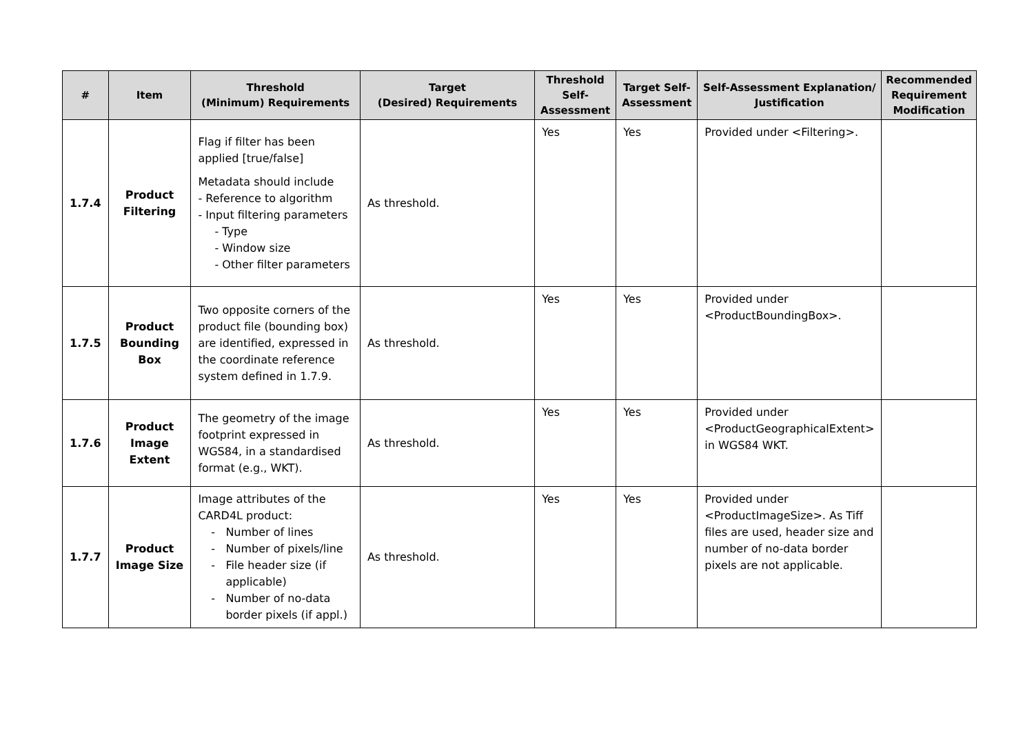| # | Item | Threshold (Minimum) Requirements | Target (Desired) Requirements | Threshold Self-Assessment | Target Self-Assessment | Self-Assessment Explanation/ Justification | Recommended Requirement Modification |
| --- | --- | --- | --- | --- | --- | --- | --- |
| 1.7.4 | Product Filtering | Flag if filter has been applied [true/false] Metadata should include - Reference to algorithm - Input filtering parameters - Type - Window size - Other filter parameters | As threshold. | Yes | Yes | Provided under <Filtering>. | |
| 1.7.5 | Product Bounding Box | Two opposite corners of the product file (bounding box) are identified, expressed in the coordinate reference system defined in 1.7.9. | As threshold. | Yes | Yes | Provided under <ProductBoundingBox>. | |
| 1.7.6 | Product Image Extent | The geometry of the image footprint expressed in WGS84, in a standardised format (e.g., WKT). | As threshold. | Yes | Yes | Provided under <ProductGeographicalExtent> in WGS84 WKT. | |
| 1.7.7 | Product Image Size | Image attributes of the CARD4L product: Number of lines Number of pixels/line File header size (if applicable) Number of no-data border pixels (if appl.) | As threshold. | Yes | Yes | Provided under <ProductImageSize>. As Tiff files are used, header size and number of no-data border pixels are not applicable. | |